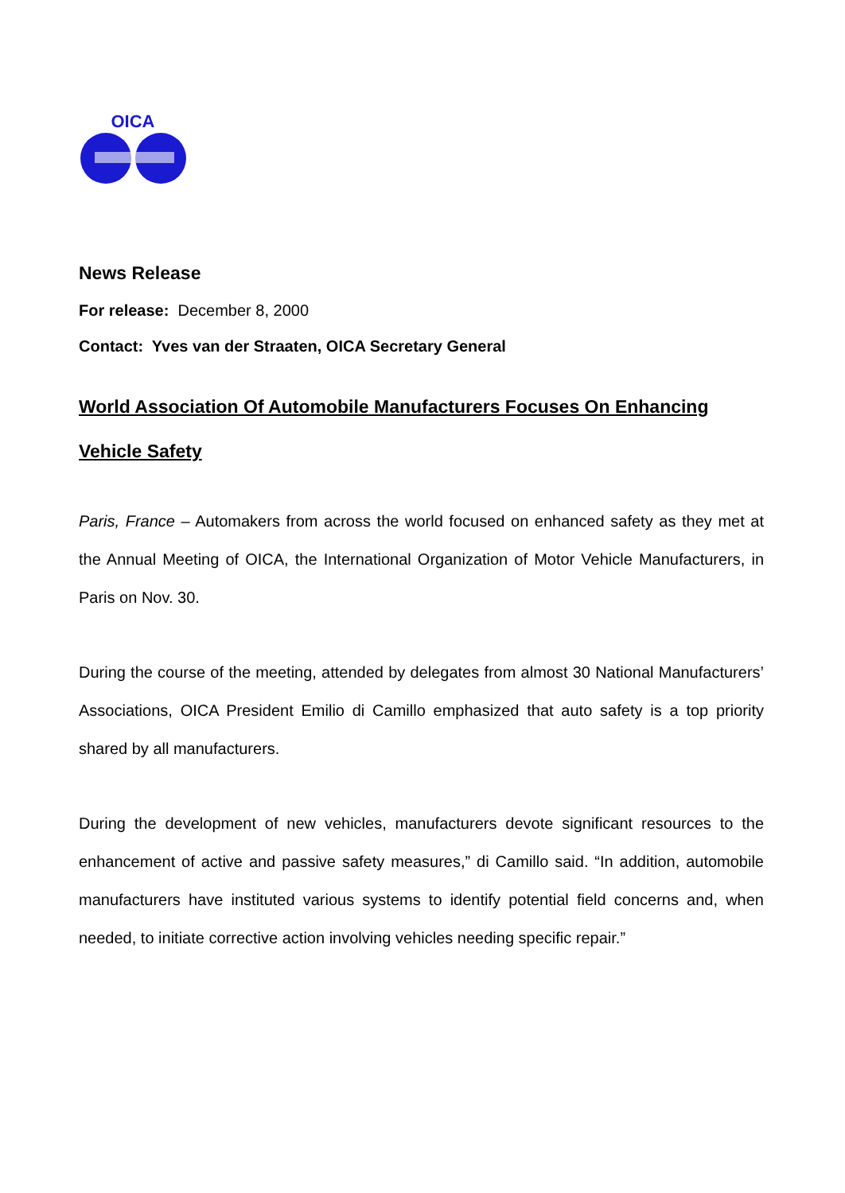OICA
News Release
For release: December 8, 2000
Contact: Yves van der Straaten, OICA Secretary General
World Association Of Automobile Manufacturers Focuses On Enhancing Vehicle Safety
Paris, France – Automakers from across the world focused on enhanced safety as they met at the Annual Meeting of OICA, the International Organization of Motor Vehicle Manufacturers, in Paris on Nov. 30.
During the course of the meeting, attended by delegates from almost 30 National Manufacturers’ Associations, OICA President Emilio di Camillo emphasized that auto safety is a top priority shared by all manufacturers.
During the development of new vehicles, manufacturers devote significant resources to the enhancement of active and passive safety measures,” di Camillo said. “In addition, automobile manufacturers have instituted various systems to identify potential field concerns and, when needed, to initiate corrective action involving vehicles needing specific repair.”